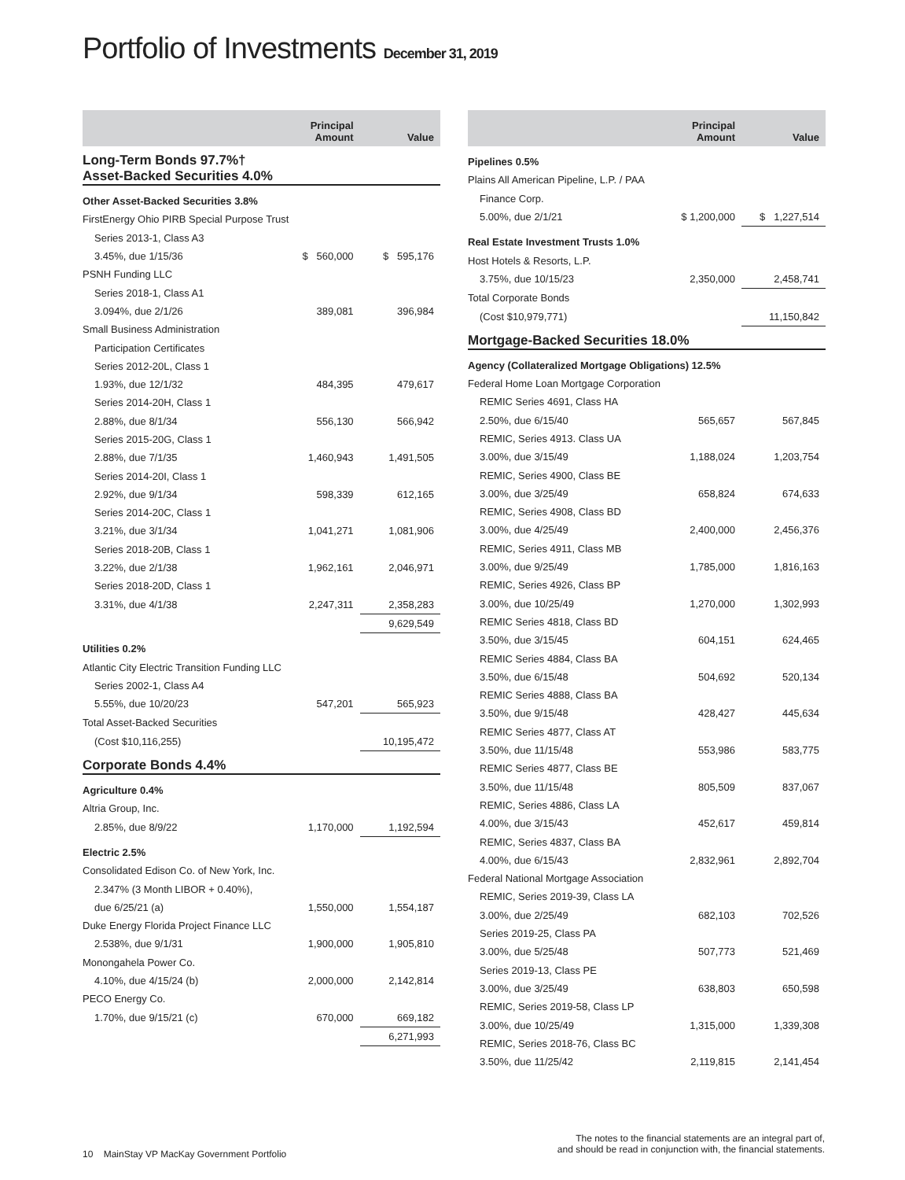Portfolio of Investments December 31, 2019
| | Principal Amount | Value |
| --- | --- | --- |
| Long-Term Bonds 97.7%† Asset-Backed Securities 4.0% | | |
| Other Asset-Backed Securities 3.8% | | |
| FirstEnergy Ohio PIRB Special Purpose Trust | | |
| Series 2013-1, Class A3 | | |
| 3.45%, due 1/15/36 | $ 560,000 | $ 595,176 |
| PSNH Funding LLC | | |
| Series 2018-1, Class A1 | | |
| 3.094%, due 2/1/26 | 389,081 | 396,984 |
| Small Business Administration | | |
| Participation Certificates | | |
| Series 2012-20L, Class 1 | | |
| 1.93%, due 12/1/32 | 484,395 | 479,617 |
| Series 2014-20H, Class 1 | | |
| 2.88%, due 8/1/34 | 556,130 | 566,942 |
| Series 2015-20G, Class 1 | | |
| 2.88%, due 7/1/35 | 1,460,943 | 1,491,505 |
| Series 2014-20I, Class 1 | | |
| 2.92%, due 9/1/34 | 598,339 | 612,165 |
| Series 2014-20C, Class 1 | | |
| 3.21%, due 3/1/34 | 1,041,271 | 1,081,906 |
| Series 2018-20B, Class 1 | | |
| 3.22%, due 2/1/38 | 1,962,161 | 2,046,971 |
| Series 2018-20D, Class 1 | | |
| 3.31%, due 4/1/38 | 2,247,311 | 2,358,283 |
| | | 9,629,549 |
| Utilities 0.2% | | |
| Atlantic City Electric Transition Funding LLC | | |
| Series 2002-1, Class A4 | | |
| 5.55%, due 10/20/23 | 547,201 | 565,923 |
| Total Asset-Backed Securities | | |
| (Cost $10,116,255) | | 10,195,472 |
| Corporate Bonds 4.4% | | |
| Agriculture 0.4% | | |
| Altria Group, Inc. | | |
| 2.85%, due 8/9/22 | 1,170,000 | 1,192,594 |
| Electric 2.5% | | |
| Consolidated Edison Co. of New York, Inc. | | |
| 2.347% (3 Month LIBOR + 0.40%), | | |
| due 6/25/21 (a) | 1,550,000 | 1,554,187 |
| Duke Energy Florida Project Finance LLC | | |
| 2.538%, due 9/1/31 | 1,900,000 | 1,905,810 |
| Monongahela Power Co. | | |
| 4.10%, due 4/15/24 (b) | 2,000,000 | 2,142,814 |
| PECO Energy Co. | | |
| 1.70%, due 9/15/21 (c) | 670,000 | 669,182 |
| | | 6,271,993 |
| | Principal Amount | Value |
| --- | --- | --- |
| Pipelines 0.5% | | |
| Plains All American Pipeline, L.P. / PAA | | |
| Finance Corp. | | |
| 5.00%, due 2/1/21 | $ 1,200,000 | $ 1,227,514 |
| Real Estate Investment Trusts 1.0% | | |
| Host Hotels & Resorts, L.P. | | |
| 3.75%, due 10/15/23 | 2,350,000 | 2,458,741 |
| Total Corporate Bonds | | |
| (Cost $10,979,771) | | 11,150,842 |
| Mortgage-Backed Securities 18.0% | | |
| Agency (Collateralized Mortgage Obligations) 12.5% | | |
| Federal Home Loan Mortgage Corporation | | |
| REMIC Series 4691, Class HA | | |
| 2.50%, due 6/15/40 | 565,657 | 567,845 |
| REMIC, Series 4913. Class UA | | |
| 3.00%, due 3/15/49 | 1,188,024 | 1,203,754 |
| REMIC, Series 4900, Class BE | | |
| 3.00%, due 3/25/49 | 658,824 | 674,633 |
| REMIC, Series 4908, Class BD | | |
| 3.00%, due 4/25/49 | 2,400,000 | 2,456,376 |
| REMIC, Series 4911, Class MB | | |
| 3.00%, due 9/25/49 | 1,785,000 | 1,816,163 |
| REMIC, Series 4926, Class BP | | |
| 3.00%, due 10/25/49 | 1,270,000 | 1,302,993 |
| REMIC Series 4818, Class BD | | |
| 3.50%, due 3/15/45 | 604,151 | 624,465 |
| REMIC Series 4884, Class BA | | |
| 3.50%, due 6/15/48 | 504,692 | 520,134 |
| REMIC Series 4888, Class BA | | |
| 3.50%, due 9/15/48 | 428,427 | 445,634 |
| REMIC Series 4877, Class AT | | |
| 3.50%, due 11/15/48 | 553,986 | 583,775 |
| REMIC Series 4877, Class BE | | |
| 3.50%, due 11/15/48 | 805,509 | 837,067 |
| REMIC, Series 4886, Class LA | | |
| 4.00%, due 3/15/43 | 452,617 | 459,814 |
| REMIC, Series 4837, Class BA | | |
| 4.00%, due 6/15/43 | 2,832,961 | 2,892,704 |
| Federal National Mortgage Association | | |
| REMIC, Series 2019-39, Class LA | | |
| 3.00%, due 2/25/49 | 682,103 | 702,526 |
| Series 2019-25, Class PA | | |
| 3.00%, due 5/25/48 | 507,773 | 521,469 |
| Series 2019-13, Class PE | | |
| 3.00%, due 3/25/49 | 638,803 | 650,598 |
| REMIC, Series 2019-58, Class LP | | |
| 3.00%, due 10/25/49 | 1,315,000 | 1,339,308 |
| REMIC, Series 2018-76, Class BC | | |
| 3.50%, due 11/25/42 | 2,119,815 | 2,141,454 |
10 MainStay VP MacKay Government Portfolio
The notes to the financial statements are an integral part of,
and should be read in conjunction with, the financial statements.